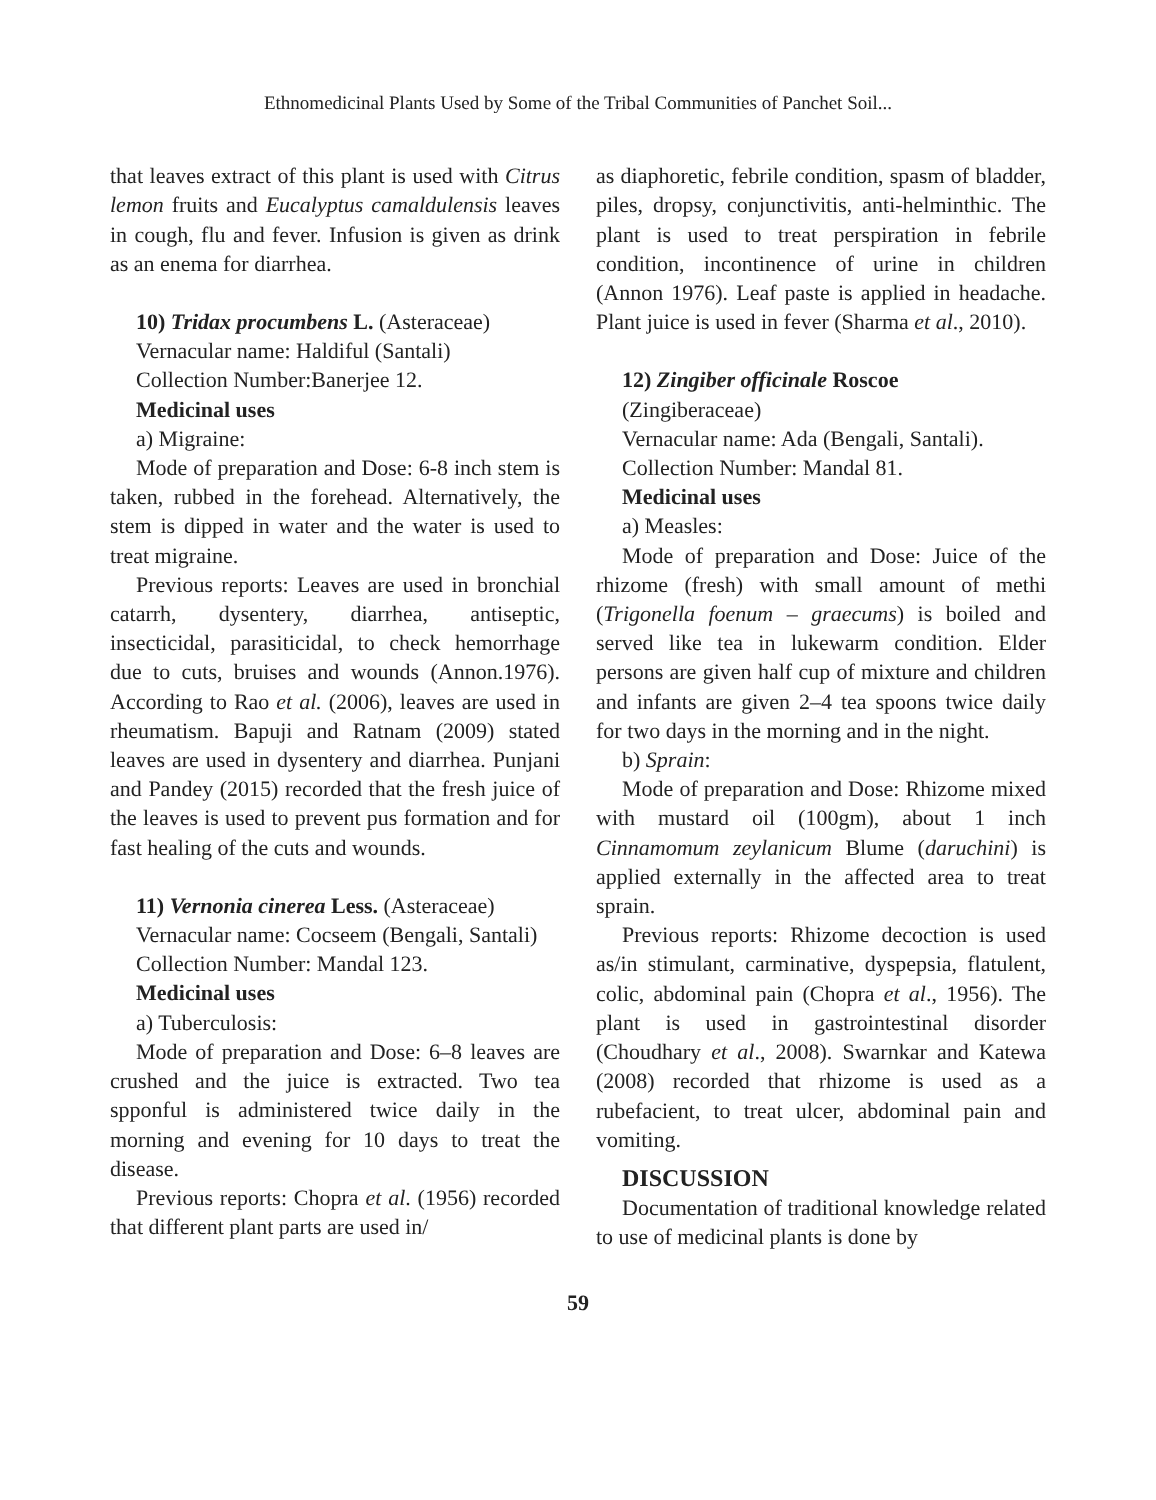Ethnomedicinal Plants Used by Some of the Tribal Communities of Panchet Soil...
that leaves extract of this plant is used with Citrus lemon fruits and Eucalyptus camaldulensis leaves in cough, flu and fever. Infusion is given as drink as an enema for diarrhea.
10) Tridax procumbens L. (Asteraceae)
Vernacular name: Haldiful (Santali)
Collection Number:Banerjee 12.
Medicinal uses
a) Migraine:
Mode of preparation and Dose: 6-8 inch stem is taken, rubbed in the forehead. Alternatively, the stem is dipped in water and the water is used to treat migraine.
Previous reports: Leaves are used in bronchial catarrh, dysentery, diarrhea, antiseptic, insecticidal, parasiticidal, to check hemorrhage due to cuts, bruises and wounds (Annon.1976). According to Rao et al. (2006), leaves are used in rheumatism. Bapuji and Ratnam (2009) stated leaves are used in dysentery and diarrhea. Punjani and Pandey (2015) recorded that the fresh juice of the leaves is used to prevent pus formation and for fast healing of the cuts and wounds.
11) Vernonia cinerea Less. (Asteraceae)
Vernacular name: Cocseem (Bengali, Santali)
Collection Number: Mandal 123.
Medicinal uses
a) Tuberculosis:
Mode of preparation and Dose: 6–8 leaves are crushed and the juice is extracted. Two tea spponful is administered twice daily in the morning and evening for 10 days to treat the disease.
Previous reports: Chopra et al. (1956) recorded that different plant parts are used in/
as diaphoretic, febrile condition, spasm of bladder, piles, dropsy, conjunctivitis, anti-helminthic. The plant is used to treat perspiration in febrile condition, incontinence of urine in children (Annon 1976). Leaf paste is applied in headache. Plant juice is used in fever (Sharma et al., 2010).
12) Zingiber officinale Roscoe
(Zingiberaceae)
Vernacular name: Ada (Bengali, Santali).
Collection Number: Mandal 81.
Medicinal uses
a) Measles:
Mode of preparation and Dose: Juice of the rhizome (fresh) with small amount of methi (Trigonella foenum – graecums) is boiled and served like tea in lukewarm condition. Elder persons are given half cup of mixture and children and infants are given 2–4 tea spoons twice daily for two days in the morning and in the night.
b) Sprain:
Mode of preparation and Dose: Rhizome mixed with mustard oil (100gm), about 1 inch Cinnamomum zeylanicum Blume (daruchini) is applied externally in the affected area to treat sprain.
Previous reports: Rhizome decoction is used as/in stimulant, carminative, dyspepsia, flatulent, colic, abdominal pain (Chopra et al., 1956). The plant is used in gastrointestinal disorder (Choudhary et al., 2008). Swarnkar and Katewa (2008) recorded that rhizome is used as a rubefacient, to treat ulcer, abdominal pain and vomiting.
DISCUSSION
Documentation of traditional knowledge related to use of medicinal plants is done by
59